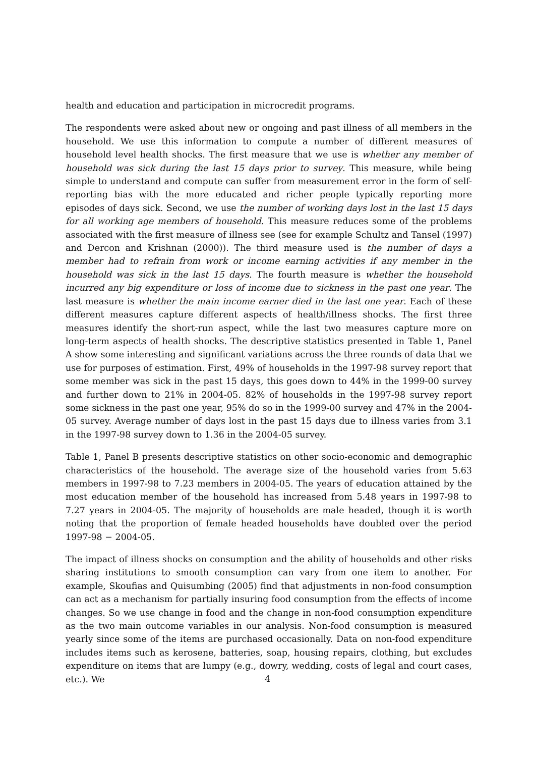health and education and participation in microcredit programs.
The respondents were asked about new or ongoing and past illness of all members in the household. We use this information to compute a number of different measures of household level health shocks. The first measure that we use is whether any member of household was sick during the last 15 days prior to survey. This measure, while being simple to understand and compute can suffer from measurement error in the form of self-reporting bias with the more educated and richer people typically reporting more episodes of days sick. Second, we use the number of working days lost in the last 15 days for all working age members of household. This measure reduces some of the problems associated with the first measure of illness see (see for example Schultz and Tansel (1997) and Dercon and Krishnan (2000)). The third measure used is the number of days a member had to refrain from work or income earning activities if any member in the household was sick in the last 15 days. The fourth measure is whether the household incurred any big expenditure or loss of income due to sickness in the past one year. The last measure is whether the main income earner died in the last one year. Each of these different measures capture different aspects of health/illness shocks. The first three measures identify the short-run aspect, while the last two measures capture more on long-term aspects of health shocks. The descriptive statistics presented in Table 1, Panel A show some interesting and significant variations across the three rounds of data that we use for purposes of estimation. First, 49% of households in the 1997-98 survey report that some member was sick in the past 15 days, this goes down to 44% in the 1999-00 survey and further down to 21% in 2004-05. 82% of households in the 1997-98 survey report some sickness in the past one year, 95% do so in the 1999-00 survey and 47% in the 2004-05 survey. Average number of days lost in the past 15 days due to illness varies from 3.1 in the 1997-98 survey down to 1.36 in the 2004-05 survey.
Table 1, Panel B presents descriptive statistics on other socio-economic and demographic characteristics of the household. The average size of the household varies from 5.63 members in 1997-98 to 7.23 members in 2004-05. The years of education attained by the most education member of the household has increased from 5.48 years in 1997-98 to 7.27 years in 2004-05. The majority of households are male headed, though it is worth noting that the proportion of female headed households have doubled over the period 1997-98 − 2004-05.
The impact of illness shocks on consumption and the ability of households and other risks sharing institutions to smooth consumption can vary from one item to another. For example, Skoufias and Quisumbing (2005) find that adjustments in non-food consumption can act as a mechanism for partially insuring food consumption from the effects of income changes. So we use change in food and the change in non-food consumption expenditure as the two main outcome variables in our analysis. Non-food consumption is measured yearly since some of the items are purchased occasionally. Data on non-food expenditure includes items such as kerosene, batteries, soap, housing repairs, clothing, but excludes expenditure on items that are lumpy (e.g., dowry, wedding, costs of legal and court cases, etc.). We
4